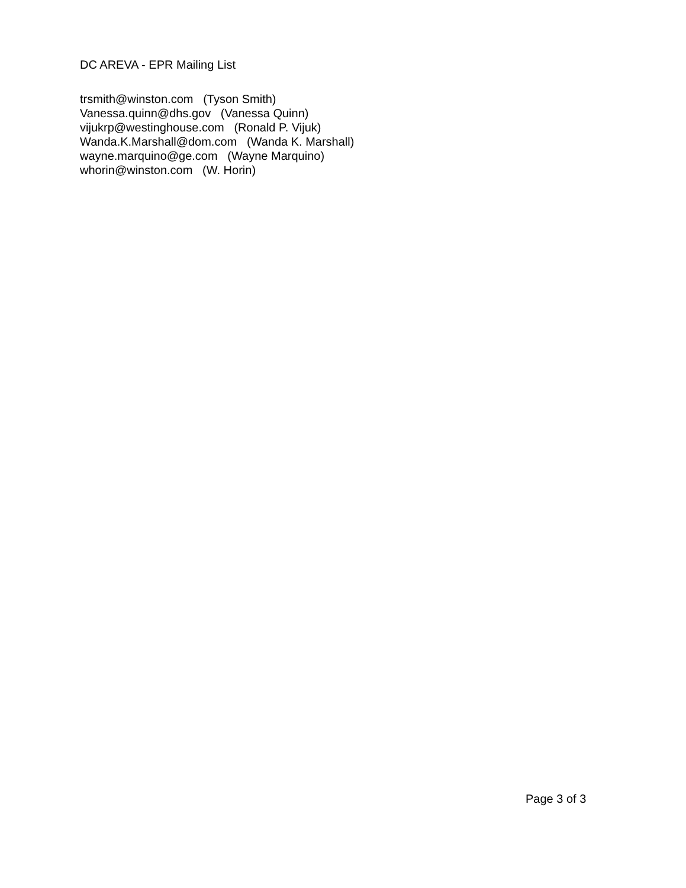DC AREVA - EPR Mailing List
trsmith@winston.com (Tyson Smith) Vanessa.quinn@dhs.gov (Vanessa Quinn) vijukrp@westinghouse.com (Ronald P. Vijuk) Wanda.K.Marshall@dom.com (Wanda K. Marshall) wayne.marquino@ge.com (Wayne Marquino) whorin@winston.com (W. Horin)
Page 3 of 3